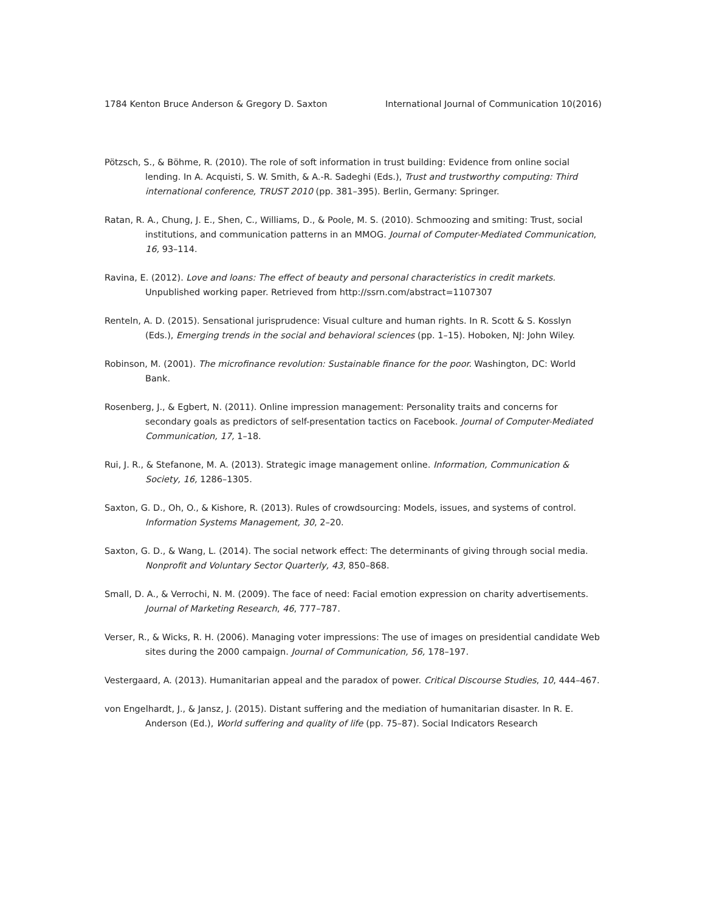1784 Kenton Bruce Anderson & Gregory D. Saxton International Journal of Communication 10(2016)
Pötzsch, S., & Böhme, R. (2010). The role of soft information in trust building: Evidence from online social lending. In A. Acquisti, S. W. Smith, & A.-R. Sadeghi (Eds.), Trust and trustworthy computing: Third international conference, TRUST 2010 (pp. 381–395). Berlin, Germany: Springer.
Ratan, R. A., Chung, J. E., Shen, C., Williams, D., & Poole, M. S. (2010). Schmoozing and smiting: Trust, social institutions, and communication patterns in an MMOG. Journal of Computer-Mediated Communication, 16, 93–114.
Ravina, E. (2012). Love and loans: The effect of beauty and personal characteristics in credit markets. Unpublished working paper. Retrieved from http://ssrn.com/abstract=1107307
Renteln, A. D. (2015). Sensational jurisprudence: Visual culture and human rights. In R. Scott & S. Kosslyn (Eds.), Emerging trends in the social and behavioral sciences (pp. 1–15). Hoboken, NJ: John Wiley.
Robinson, M. (2001). The microfinance revolution: Sustainable finance for the poor. Washington, DC: World Bank.
Rosenberg, J., & Egbert, N. (2011). Online impression management: Personality traits and concerns for secondary goals as predictors of self-presentation tactics on Facebook. Journal of Computer-Mediated Communication, 17, 1–18.
Rui, J. R., & Stefanone, M. A. (2013). Strategic image management online. Information, Communication & Society, 16, 1286–1305.
Saxton, G. D., Oh, O., & Kishore, R. (2013). Rules of crowdsourcing: Models, issues, and systems of control. Information Systems Management, 30, 2–20.
Saxton, G. D., & Wang, L. (2014). The social network effect: The determinants of giving through social media. Nonprofit and Voluntary Sector Quarterly, 43, 850–868.
Small, D. A., & Verrochi, N. M. (2009). The face of need: Facial emotion expression on charity advertisements. Journal of Marketing Research, 46, 777–787.
Verser, R., & Wicks, R. H. (2006). Managing voter impressions: The use of images on presidential candidate Web sites during the 2000 campaign. Journal of Communication, 56, 178–197.
Vestergaard, A. (2013). Humanitarian appeal and the paradox of power. Critical Discourse Studies, 10, 444–467.
von Engelhardt, J., & Jansz, J. (2015). Distant suffering and the mediation of humanitarian disaster. In R. E. Anderson (Ed.), World suffering and quality of life (pp. 75–87). Social Indicators Research